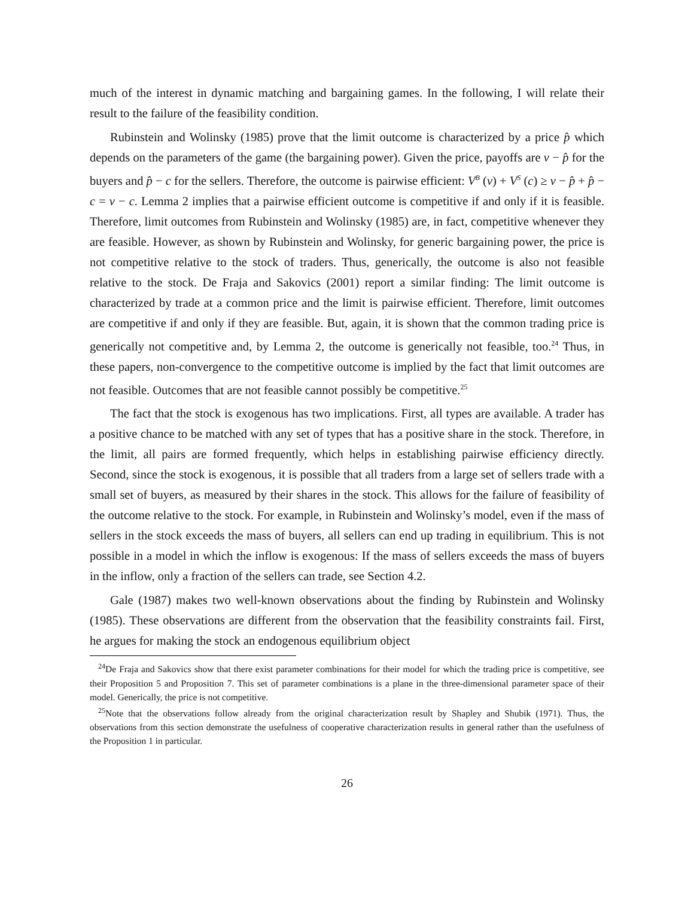much of the interest in dynamic matching and bargaining games. In the following, I will relate their result to the failure of the feasibility condition.
Rubinstein and Wolinsky (1985) prove that the limit outcome is characterized by a price p̂ which depends on the parameters of the game (the bargaining power). Given the price, payoffs are v − p̂ for the buyers and p̂ − c for the sellers. Therefore, the outcome is pairwise efficient: V<sup>B</sup> (v) + V<sup>S</sup> (c) ≥ v − p̂ + p̂ − c = v − c. Lemma 2 implies that a pairwise efficient outcome is competitive if and only if it is feasible. Therefore, limit outcomes from Rubinstein and Wolinsky (1985) are, in fact, competitive whenever they are feasible. However, as shown by Rubinstein and Wolinsky, for generic bargaining power, the price is not competitive relative to the stock of traders. Thus, generically, the outcome is also not feasible relative to the stock. De Fraja and Sakovics (2001) report a similar finding: The limit outcome is characterized by trade at a common price and the limit is pairwise efficient. Therefore, limit outcomes are competitive if and only if they are feasible. But, again, it is shown that the common trading price is generically not competitive and, by Lemma 2, the outcome is generically not feasible, too.<sup>24</sup> Thus, in these papers, non-convergence to the competitive outcome is implied by the fact that limit outcomes are not feasible. Outcomes that are not feasible cannot possibly be competitive.<sup>25</sup>
The fact that the stock is exogenous has two implications. First, all types are available. A trader has a positive chance to be matched with any set of types that has a positive share in the stock. Therefore, in the limit, all pairs are formed frequently, which helps in establishing pairwise efficiency directly. Second, since the stock is exogenous, it is possible that all traders from a large set of sellers trade with a small set of buyers, as measured by their shares in the stock. This allows for the failure of feasibility of the outcome relative to the stock. For example, in Rubinstein and Wolinsky’s model, even if the mass of sellers in the stock exceeds the mass of buyers, all sellers can end up trading in equilibrium. This is not possible in a model in which the inflow is exogenous: If the mass of sellers exceeds the mass of buyers in the inflow, only a fraction of the sellers can trade, see Section 4.2.
Gale (1987) makes two well-known observations about the finding by Rubinstein and Wolinsky (1985). These observations are different from the observation that the feasibility constraints fail. First, he argues for making the stock an endogenous equilibrium object
<sup>24</sup> De Fraja and Sakovics show that there exist parameter combinations for their model for which the trading price is competitive, see their Proposition 5 and Proposition 7. This set of parameter combinations is a plane in the three-dimensional parameter space of their model. Generically, the price is not competitive.
<sup>25</sup> Note that the observations follow already from the original characterization result by Shapley and Shubik (1971). Thus, the observations from this section demonstrate the usefulness of cooperative characterization results in general rather than the usefulness of the Proposition 1 in particular.
26